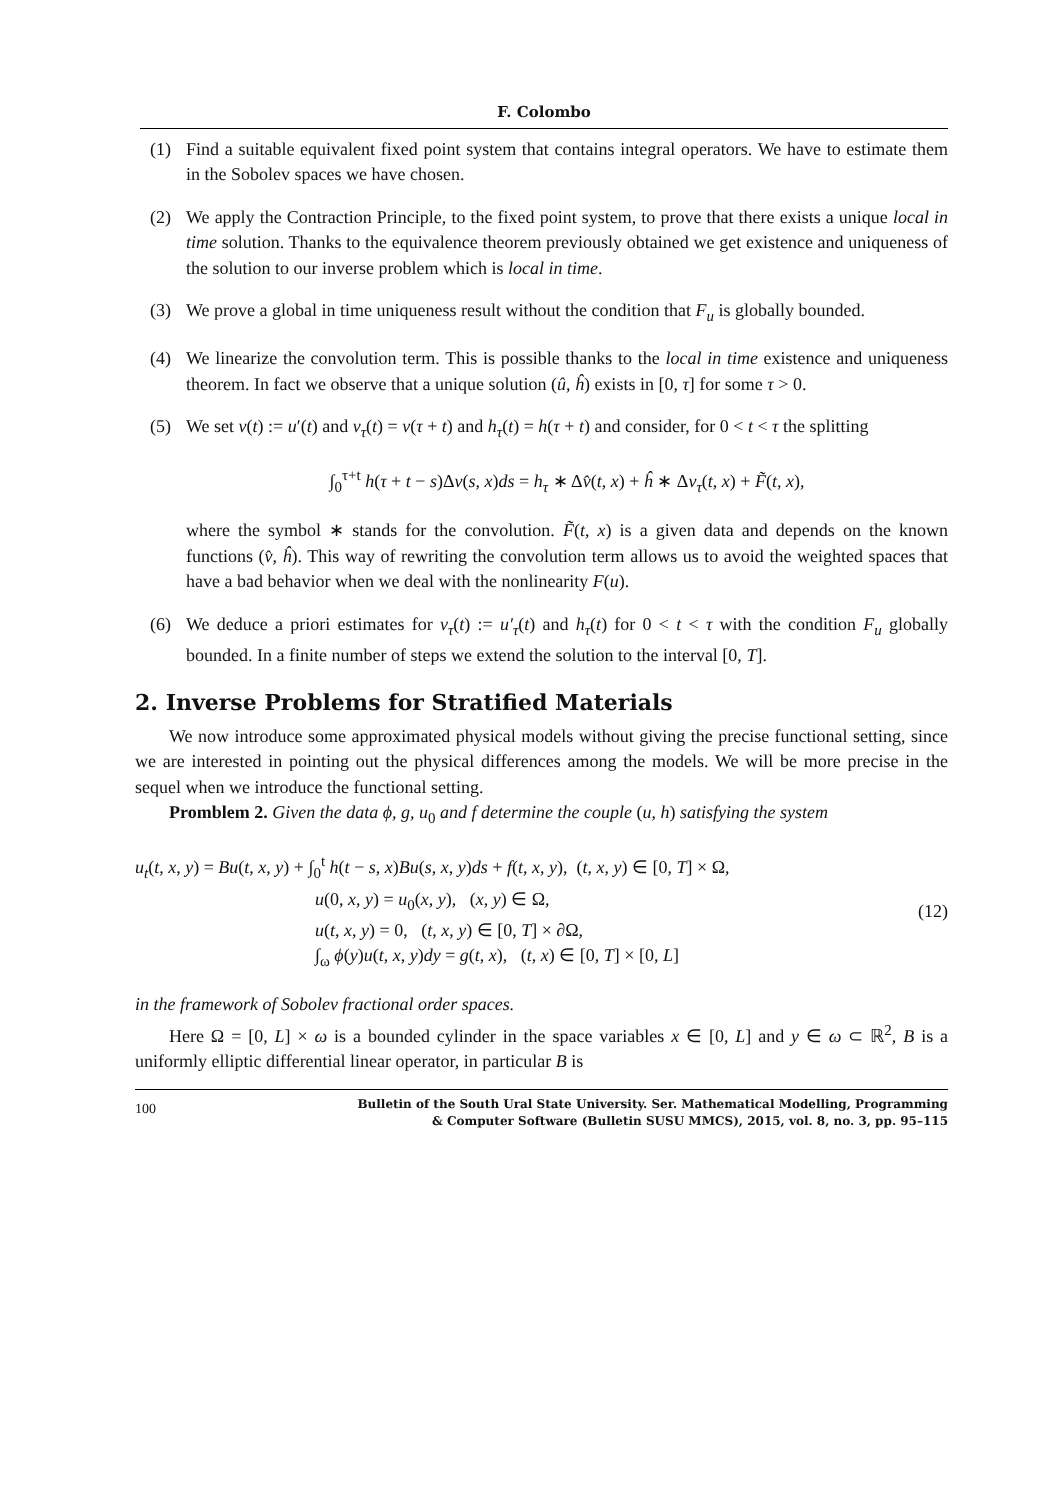F. Colombo
(1) Find a suitable equivalent fixed point system that contains integral operators. We have to estimate them in the Sobolev spaces we have chosen.
(2) We apply the Contraction Principle, to the fixed point system, to prove that there exists a unique local in time solution. Thanks to the equivalence theorem previously obtained we get existence and uniqueness of the solution to our inverse problem which is local in time.
(3) We prove a global in time uniqueness result without the condition that F<sub>u</sub> is globally bounded.
(4) We linearize the convolution term. This is possible thanks to the local in time existence and uniqueness theorem. In fact we observe that a unique solution (û, ĥ) exists in [0, τ] for some τ > 0.
(5) We set v(t) := u′(t) and v<sub>τ</sub>(t) = v(τ + t) and h<sub>τ</sub>(t) = h(τ + t) and consider, for 0 < t < τ the splitting
∫<sub>0</sub><sup>τ+t</sup> h(τ + t − s)Δv(s, x)ds = h<sub>τ</sub> ∗ Δv̂(t, x) + ĥ ∗ Δv<sub>τ</sub>(t, x) + F̃(t, x),
where the symbol ∗ stands for the convolution. F̃(t, x) is a given data and depends on the known functions (v̂, ĥ). This way of rewriting the convolution term allows us to avoid the weighted spaces that have a bad behavior when we deal with the nonlinearity F(u).
(6) We deduce a priori estimates for v<sub>τ</sub>(t) := u′<sub>τ</sub>(t) and h<sub>τ</sub>(t) for 0 < t < τ with the condition F<sub>u</sub> globally bounded. In a finite number of steps we extend the solution to the interval [0, T].
2. Inverse Problems for Stratified Materials
We now introduce some approximated physical models without giving the precise functional setting, since we are interested in pointing out the physical differences among the models. We will be more precise in the sequel when we introduce the functional setting.
Promblem 2. Given the data ϕ, g, u<sub>0</sub> and f determine the couple (u, h) satisfying the system
u<sub>t</sub>(t, x, y) = Bu(t, x, y) + ∫<sub>0</sub><sup>t</sup> h(t − s, x)Bu(s, x, y)ds + f(t, x, y), (t, x, y) ∈ [0, T] × Ω,
u(0, x, y) = u<sub>0</sub>(x, y), (x, y) ∈ Ω,
u(t, x, y) = 0, (t, x, y) ∈ [0, T] × ∂Ω,
∫<sub>ω</sub> ϕ(y)u(t, x, y)dy = g(t, x), (t, x) ∈ [0, T] × [0, L]
(12)
in the framework of Sobolev fractional order spaces.
Here Ω = [0, L] × ω is a bounded cylinder in the space variables x ∈ [0, L] and y ∈ ω ⊂ ℝ<sup>2</sup>, B is a uniformly elliptic differential linear operator, in particular B is
100 Bulletin of the South Ural State University. Ser. Mathematical Modelling, Programming
& Computer Software (Bulletin SUSU MMCS), 2015, vol. 8, no. 3, pp. 95–115